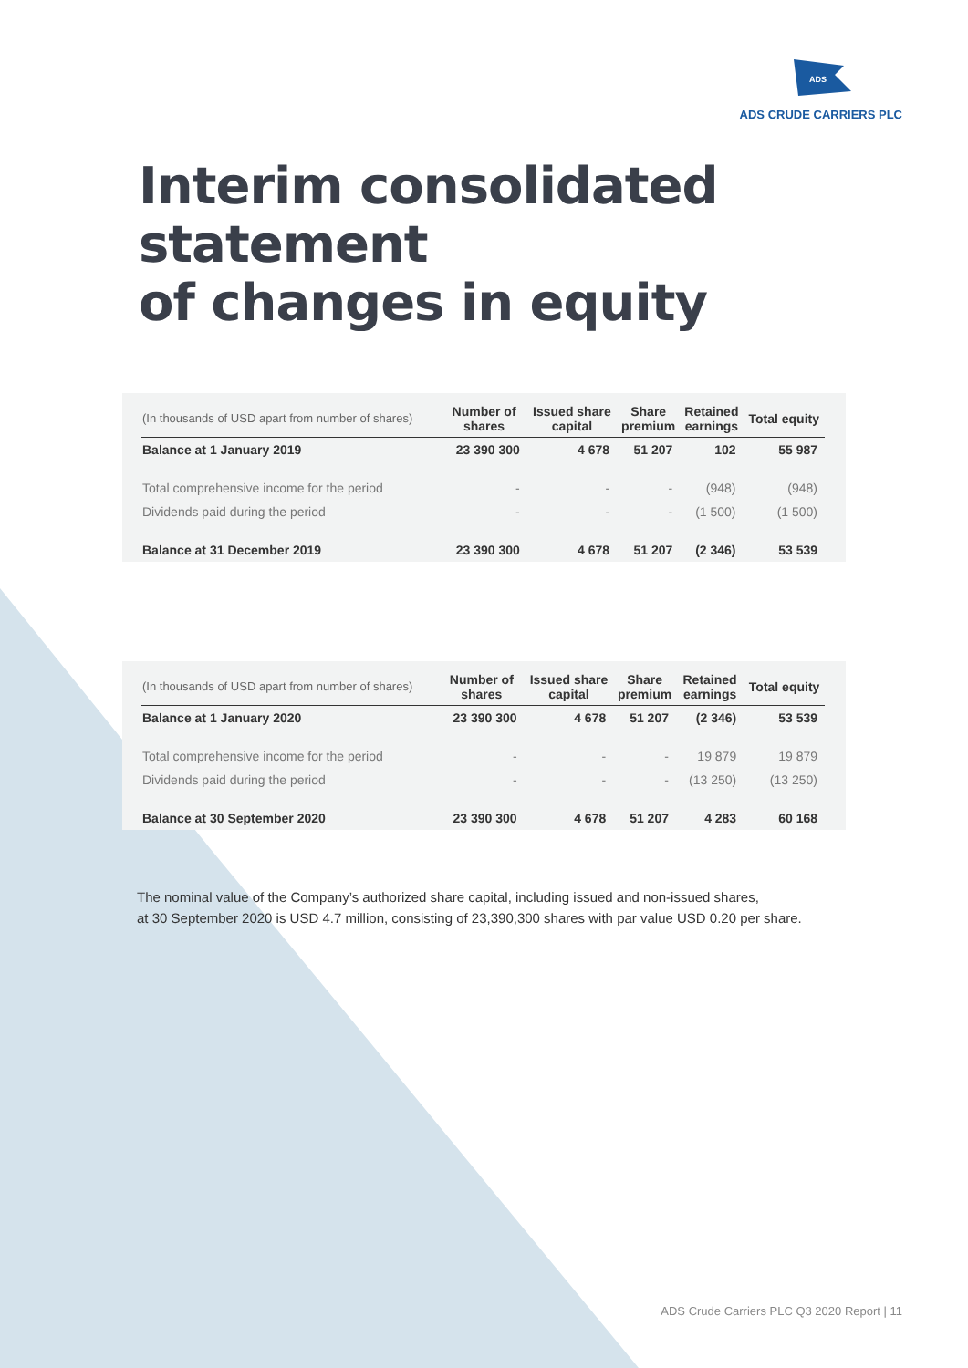ADS
ADS CRUDE CARRIERS PLC
Interim consolidated statement
of changes in equity
| (In thousands of USD apart from number of shares) | Number of shares | Issued share capital | Share premium | Retained earnings | Total equity |
| --- | --- | --- | --- | --- | --- |
| Balance at 1 January 2019 | 23 390 300 | 4 678 | 51 207 | 102 | 55 987 |
| Total comprehensive income for the period | - | - | - | (948) | (948) |
| Dividends paid during the period | - | - | - | (1 500) | (1 500) |
| Balance at 31 December 2019 | 23 390 300 | 4 678 | 51 207 | (2 346) | 53 539 |
| (In thousands of USD apart from number of shares) | Number of shares | Issued share capital | Share premium | Retained earnings | Total equity |
| --- | --- | --- | --- | --- | --- |
| Balance at 1 January 2020 | 23 390 300 | 4 678 | 51 207 | (2 346) | 53 539 |
| Total comprehensive income for the period | - | - | - | 19 879 | 19 879 |
| Dividends paid during the period | - | - | - | (13 250) | (13 250) |
| Balance at 30 September 2020 | 23 390 300 | 4 678 | 51 207 | 4 283 | 60 168 |
The nominal value of the Company’s authorized share capital, including issued and non-issued shares,
at 30 September 2020 is USD 4.7 million, consisting of 23,390,300 shares with par value USD 0.20 per share.
ADS Crude Carriers PLC Q3 2020 Report | 11